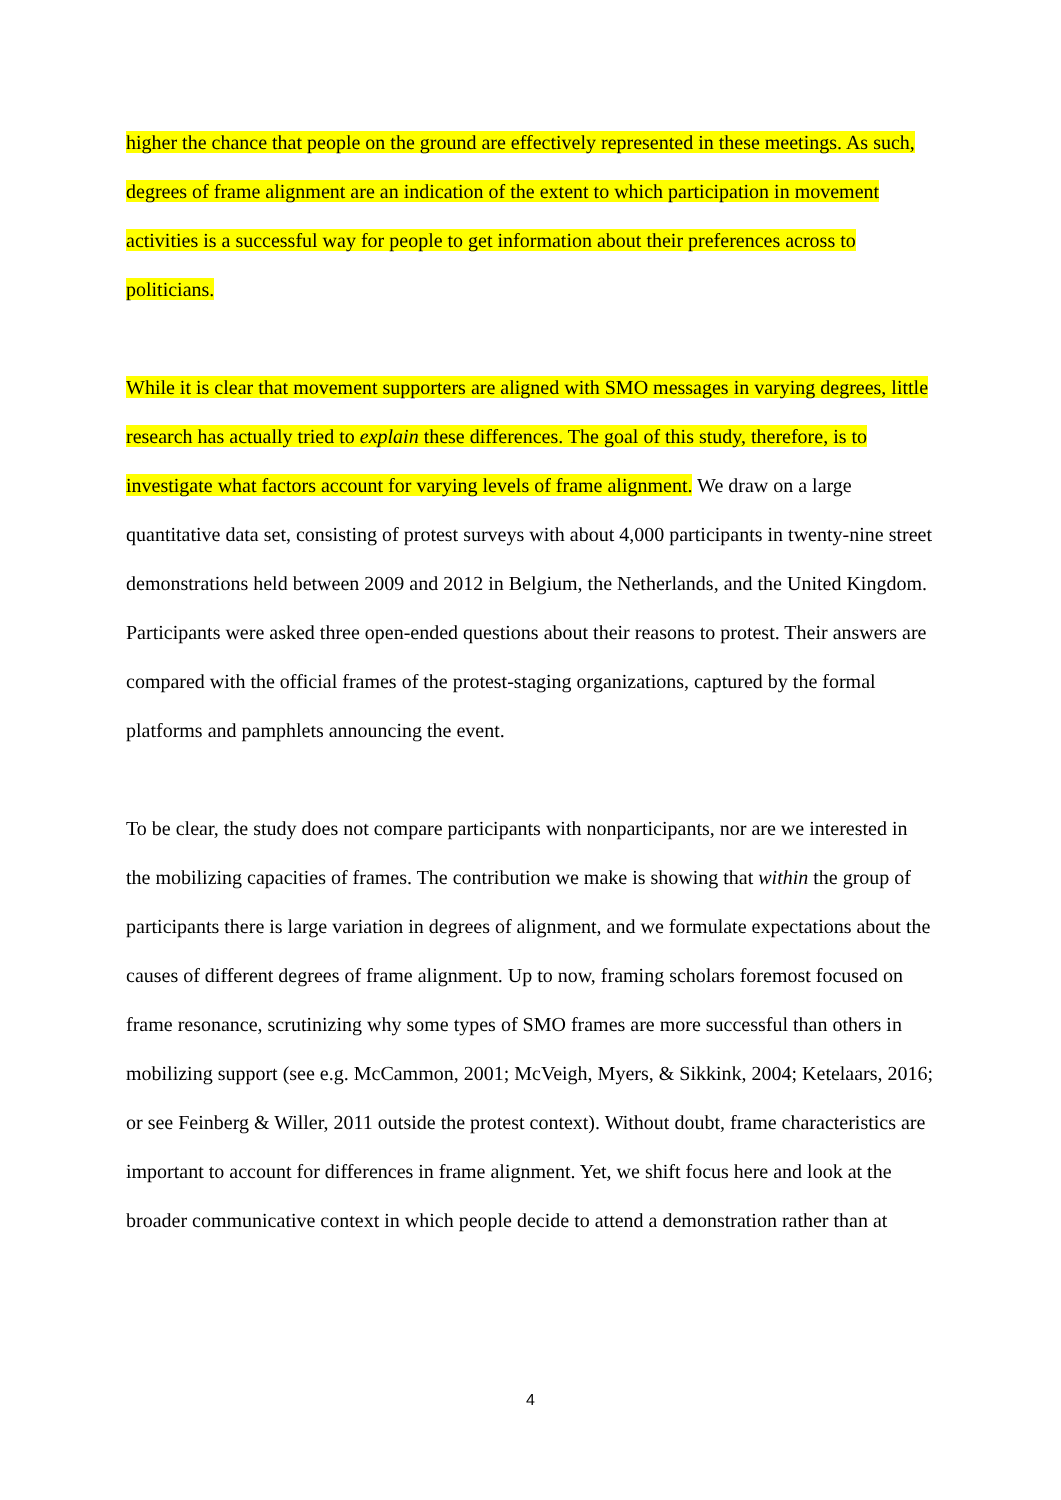higher the chance that people on the ground are effectively represented in these meetings. As such, degrees of frame alignment are an indication of the extent to which participation in movement activities is a successful way for people to get information about their preferences across to politicians.
While it is clear that movement supporters are aligned with SMO messages in varying degrees, little research has actually tried to explain these differences. The goal of this study, therefore, is to investigate what factors account for varying levels of frame alignment. We draw on a large quantitative data set, consisting of protest surveys with about 4,000 participants in twenty-nine street demonstrations held between 2009 and 2012 in Belgium, the Netherlands, and the United Kingdom. Participants were asked three open-ended questions about their reasons to protest. Their answers are compared with the official frames of the protest-staging organizations, captured by the formal platforms and pamphlets announcing the event.
To be clear, the study does not compare participants with nonparticipants, nor are we interested in the mobilizing capacities of frames. The contribution we make is showing that within the group of participants there is large variation in degrees of alignment, and we formulate expectations about the causes of different degrees of frame alignment. Up to now, framing scholars foremost focused on frame resonance, scrutinizing why some types of SMO frames are more successful than others in mobilizing support (see e.g. McCammon, 2001; McVeigh, Myers, & Sikkink, 2004; Ketelaars, 2016; or see Feinberg & Willer, 2011 outside the protest context). Without doubt, frame characteristics are important to account for differences in frame alignment. Yet, we shift focus here and look at the broader communicative context in which people decide to attend a demonstration rather than at
4